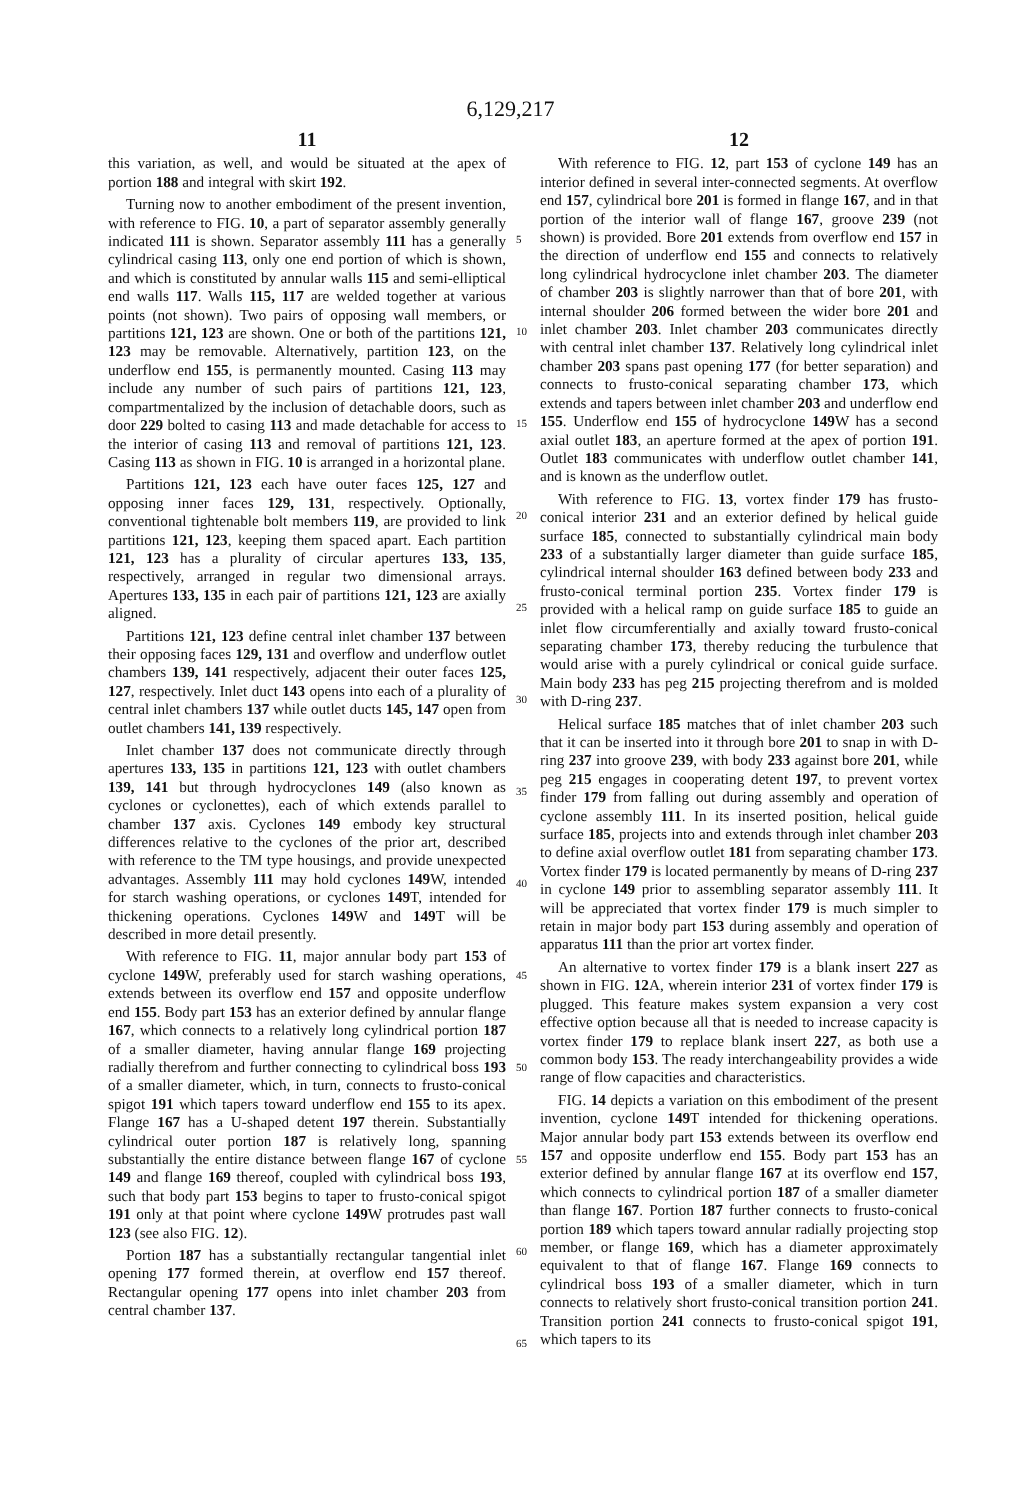6,129,217
5
10
15
20
25
30
35
40
45
50
55
60
65
11
this variation, as well, and would be situated at the apex of portion 188 and integral with skirt 192.
Turning now to another embodiment of the present invention, with reference to FIG. 10, a part of separator assembly generally indicated 111 is shown. Separator assembly 111 has a generally cylindrical casing 113, only one end portion of which is shown, and which is constituted by annular walls 115 and semi-elliptical end walls 117. Walls 115, 117 are welded together at various points (not shown). Two pairs of opposing wall members, or partitions 121, 123 are shown. One or both of the partitions 121, 123 may be removable. Alternatively, partition 123, on the underflow end 155, is permanently mounted. Casing 113 may include any number of such pairs of partitions 121, 123, compartmentalized by the inclusion of detachable doors, such as door 229 bolted to casing 113 and made detachable for access to the interior of casing 113 and removal of partitions 121, 123. Casing 113 as shown in FIG. 10 is arranged in a horizontal plane.
Partitions 121, 123 each have outer faces 125, 127 and opposing inner faces 129, 131, respectively. Optionally, conventional tightenable bolt members 119, are provided to link partitions 121, 123, keeping them spaced apart. Each partition 121, 123 has a plurality of circular apertures 133, 135, respectively, arranged in regular two dimensional arrays. Apertures 133, 135 in each pair of partitions 121, 123 are axially aligned.
Partitions 121, 123 define central inlet chamber 137 between their opposing faces 129, 131 and overflow and underflow outlet chambers 139, 141 respectively, adjacent their outer faces 125, 127, respectively. Inlet duct 143 opens into each of a plurality of central inlet chambers 137 while outlet ducts 145, 147 open from outlet chambers 141, 139 respectively.
Inlet chamber 137 does not communicate directly through apertures 133, 135 in partitions 121, 123 with outlet chambers 139, 141 but through hydrocyclones 149 (also known as cyclones or cyclonettes), each of which extends parallel to chamber 137 axis. Cyclones 149 embody key structural differences relative to the cyclones of the prior art, described with reference to the TM type housings, and provide unexpected advantages. Assembly 111 may hold cyclones 149 W, intended for starch washing operations, or cyclones 149 T, intended for thickening operations. Cyclones 149 W and 149 T will be described in more detail presently.
With reference to FIG. 11, major annular body part 153 of cyclone 149 W, preferably used for starch washing operations, extends between its overflow end 157 and opposite underflow end 155. Body part 153 has an exterior defined by annular flange 167, which connects to a relatively long cylindrical portion 187 of a smaller diameter, having annular flange 169 projecting radially therefrom and further connecting to cylindrical boss 193 of a smaller diameter, which, in turn, connects to frusto-conical spigot 191 which tapers toward underflow end 155 to its apex. Flange 167 has a U-shaped detent 197 therein. Substantially cylindrical outer portion 187 is relatively long, spanning substantially the entire distance between flange 167 of cyclone 149 and flange 169 thereof, coupled with cylindrical boss 193, such that body part 153 begins to taper to frusto-conical spigot 191 only at that point where cyclone 149 W protrudes past wall 123 (see also FIG. 12).
Portion 187 has a substantially rectangular tangential inlet opening 177 formed therein, at overflow end 157 thereof. Rectangular opening 177 opens into inlet chamber 203 from central chamber 137.
12
With reference to FIG. 12, part 153 of cyclone 149 has an interior defined in several inter-connected segments. At overflow end 157, cylindrical bore 201 is formed in flange 167, and in that portion of the interior wall of flange 167, groove 239 (not shown) is provided. Bore 201 extends from overflow end 157 in the direction of underflow end 155 and connects to relatively long cylindrical hydrocyclone inlet chamber 203. The diameter of chamber 203 is slightly narrower than that of bore 201, with internal shoulder 206 formed between the wider bore 201 and inlet chamber 203. Inlet chamber 203 communicates directly with central inlet chamber 137. Relatively long cylindrical inlet chamber 203 spans past opening 177 (for better separation) and connects to frusto-conical separating chamber 173, which extends and tapers between inlet chamber 203 and underflow end 155. Underflow end 155 of hydrocyclone 149 W has a second axial outlet 183, an aperture formed at the apex of portion 191. Outlet 183 communicates with underflow outlet chamber 141, and is known as the underflow outlet.
With reference to FIG. 13, vortex finder 179 has frusto-conical interior 231 and an exterior defined by helical guide surface 185, connected to substantially cylindrical main body 233 of a substantially larger diameter than guide surface 185, cylindrical internal shoulder 163 defined between body 233 and frusto-conical terminal portion 235. Vortex finder 179 is provided with a helical ramp on guide surface 185 to guide an inlet flow circumferentially and axially toward frusto-conical separating chamber 173, thereby reducing the turbulence that would arise with a purely cylindrical or conical guide surface. Main body 233 has peg 215 projecting therefrom and is molded with D-ring 237.
Helical surface 185 matches that of inlet chamber 203 such that it can be inserted into it through bore 201 to snap in with D-ring 237 into groove 239, with body 233 against bore 201, while peg 215 engages in cooperating detent 197, to prevent vortex finder 179 from falling out during assembly and operation of cyclone assembly 111. In its inserted position, helical guide surface 185, projects into and extends through inlet chamber 203 to define axial overflow outlet 181 from separating chamber 173. Vortex finder 179 is located permanently by means of D-ring 237 in cyclone 149 prior to assembling separator assembly 111. It will be appreciated that vortex finder 179 is much simpler to retain in major body part 153 during assembly and operation of apparatus 111 than the prior art vortex finder.
An alternative to vortex finder 179 is a blank insert 227 as shown in FIG. 12 A, wherein interior 231 of vortex finder 179 is plugged. This feature makes system expansion a very cost effective option because all that is needed to increase capacity is vortex finder 179 to replace blank insert 227, as both use a common body 153. The ready interchangeability provides a wide range of flow capacities and characteristics.
FIG. 14 depicts a variation on this embodiment of the present invention, cyclone 149 T intended for thickening operations. Major annular body part 153 extends between its overflow end 157 and opposite underflow end 155. Body part 153 has an exterior defined by annular flange 167 at its overflow end 157, which connects to cylindrical portion 187 of a smaller diameter than flange 167. Portion 187 further connects to frusto-conical portion 189 which tapers toward annular radially projecting stop member, or flange 169, which has a diameter approximately equivalent to that of flange 167. Flange 169 connects to cylindrical boss 193 of a smaller diameter, which in turn connects to relatively short frusto-conical transition portion 241. Transition portion 241 connects to frusto-conical spigot 191, which tapers to its